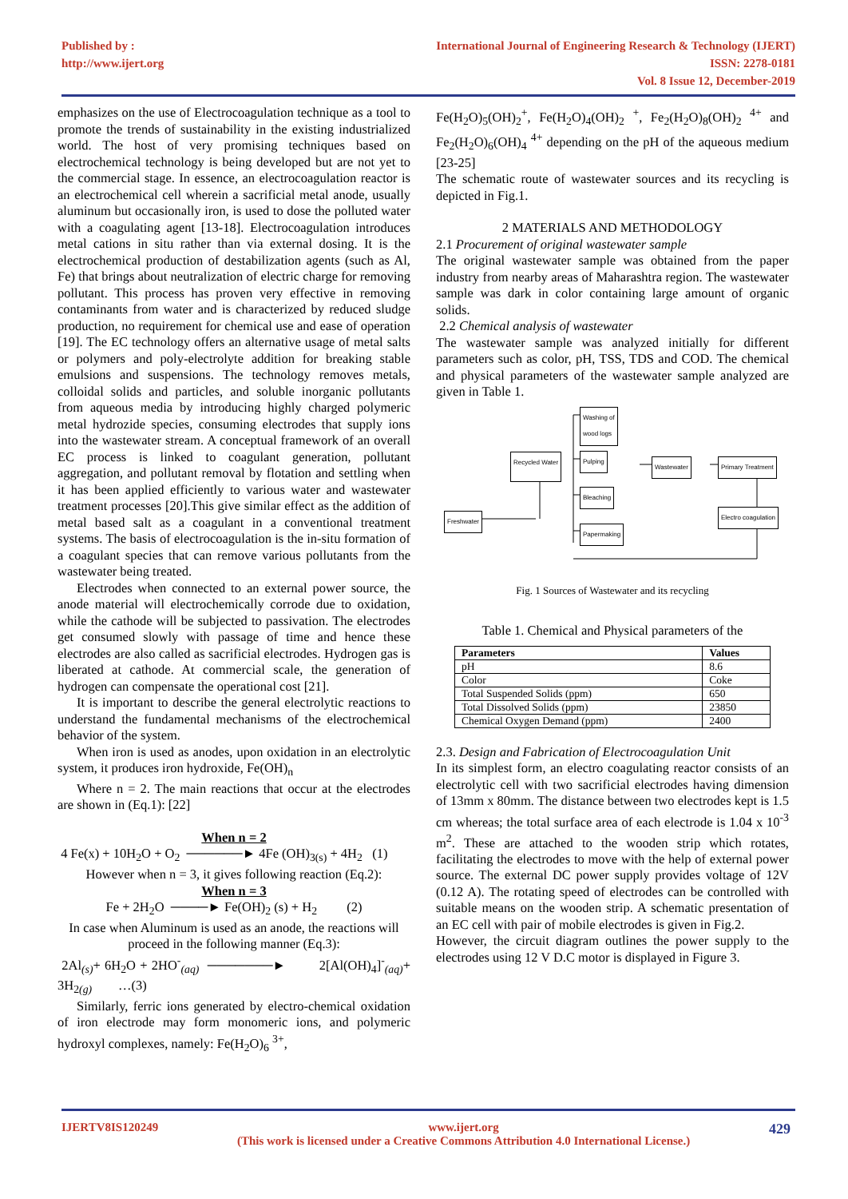Published by :
http://www.ijert.org
International Journal of Engineering Research & Technology (IJERT)
ISSN: 2278-0181
Vol. 8 Issue 12, December-2019
emphasizes on the use of Electrocoagulation technique as a tool to promote the trends of sustainability in the existing industrialized world. The host of very promising techniques based on electrochemical technology is being developed but are not yet to the commercial stage. In essence, an electrocoagulation reactor is an electrochemical cell wherein a sacrificial metal anode, usually aluminum but occasionally iron, is used to dose the polluted water with a coagulating agent [13-18]. Electrocoagulation introduces metal cations in situ rather than via external dosing. It is the electrochemical production of destabilization agents (such as Al, Fe) that brings about neutralization of electric charge for removing pollutant. This process has proven very effective in removing contaminants from water and is characterized by reduced sludge production, no requirement for chemical use and ease of operation [19]. The EC technology offers an alternative usage of metal salts or polymers and poly-electrolyte addition for breaking stable emulsions and suspensions. The technology removes metals, colloidal solids and particles, and soluble inorganic pollutants from aqueous media by introducing highly charged polymeric metal hydrozide species, consuming electrodes that supply ions into the wastewater stream. A conceptual framework of an overall EC process is linked to coagulant generation, pollutant aggregation, and pollutant removal by flotation and settling when it has been applied efficiently to various water and wastewater treatment processes [20].This give similar effect as the addition of metal based salt as a coagulant in a conventional treatment systems. The basis of electrocoagulation is the in-situ formation of a coagulant species that can remove various pollutants from the wastewater being treated.
Electrodes when connected to an external power source, the anode material will electrochemically corrode due to oxidation, while the cathode will be subjected to passivation. The electrodes get consumed slowly with passage of time and hence these electrodes are also called as sacrificial electrodes. Hydrogen gas is liberated at cathode. At commercial scale, the generation of hydrogen can compensate the operational cost [21].
It is important to describe the general electrolytic reactions to understand the fundamental mechanisms of the electrochemical behavior of the system.
When iron is used as anodes, upon oxidation in an electrolytic system, it produces iron hydroxide, Fe(OH)<sub>n</sub>
Where n = 2. The main reactions that occur at the electrodes are shown in (Eq.1): [22]
When n = 2
4 Fe(x) + 10H<sub>2</sub>O + O<sub>2</sub> ──────► 4Fe (OH)<sub>3(s)</sub> + 4H<sub>2</sub> (1)
However when n = 3, it gives following reaction (Eq.2):
When n = 3
Fe + 2H<sub>2</sub>O ────► Fe(OH)<sub>2</sub> (s) + H<sub>2</sub> (2)
In case when Aluminum is used as an anode, the reactions will proceed in the following manner (Eq.3):
2Al<sub>(s)</sub>+ 6H<sub>2</sub>O + 2HO<sup>-</sup><sub>(aq)</sub> ───────► 2[Al(OH)<sub>4</sub>]<sup>-</sup><sub>(aq)</sub>+ 3H<sub>2(g)</sub> …(3)
Similarly, ferric ions generated by electro-chemical oxidation of iron electrode may form monomeric ions, and polymeric hydroxyl complexes, namely: Fe(H<sub>2</sub>O)<sub>6</sub> <sup>3+</sup>,
Fe(H<sub>2</sub>O)<sub>5</sub>(OH)<sub>2</sub><sup>+</sup>, Fe(H<sub>2</sub>O)<sub>4</sub>(OH)<sub>2</sub> <sup>+</sup>, Fe<sub>2</sub>(H<sub>2</sub>O)<sub>8</sub>(OH)<sub>2</sub> <sup>4+</sup> and Fe<sub>2</sub>(H<sub>2</sub>O)<sub>6</sub>(OH)<sub>4</sub> <sup>4+</sup> depending on the pH of the aqueous medium [23-25]
The schematic route of wastewater sources and its recycling is depicted in Fig.1.
2 MATERIALS AND METHODOLOGY
2.1 Procurement of original wastewater sample
The original wastewater sample was obtained from the paper industry from nearby areas of Maharashtra region. The wastewater sample was dark in color containing large amount of organic solids.
2.2 Chemical analysis of wastewater
The wastewater sample was analyzed initially for different parameters such as color, pH, TSS, TDS and COD. The chemical and physical parameters of the wastewater sample analyzed are given in Table 1.
Washing of
wood logs
Recycled Water Pulping
Wastewater Primary Treatment
Bleaching
Freshwater
Electro coagulation
Papermaking
Fig. 1 Sources of Wastewater and its recycling
Table 1. Chemical and Physical parameters of the
| Parameters | Values |
| --- | --- |
| pH | 8.6 |
| Color | Coke |
| Total Suspended Solids (ppm) | 650 |
| Total Dissolved Solids (ppm) | 23850 |
| Chemical Oxygen Demand (ppm) | 2400 |
2.3. Design and Fabrication of Electrocoagulation Unit
In its simplest form, an electro coagulating reactor consists of an electrolytic cell with two sacrificial electrodes having dimension of 13mm x 80mm. The distance between two electrodes kept is 1.5 cm whereas; the total surface area of each electrode is 1.04 x 10<sup>-3</sup> m<sup>2</sup>. These are attached to the wooden strip which rotates, facilitating the electrodes to move with the help of external power source. The external DC power supply provides voltage of 12V (0.12 A). The rotating speed of electrodes can be controlled with suitable means on the wooden strip. A schematic presentation of an EC cell with pair of mobile electrodes is given in Fig.2.
However, the circuit diagram outlines the power supply to the electrodes using 12 V D.C motor is displayed in Figure 3.
IJERTV8IS120249 www.ijert.org
(This work is licensed under a Creative Commons Attribution 4.0 International License.) 429